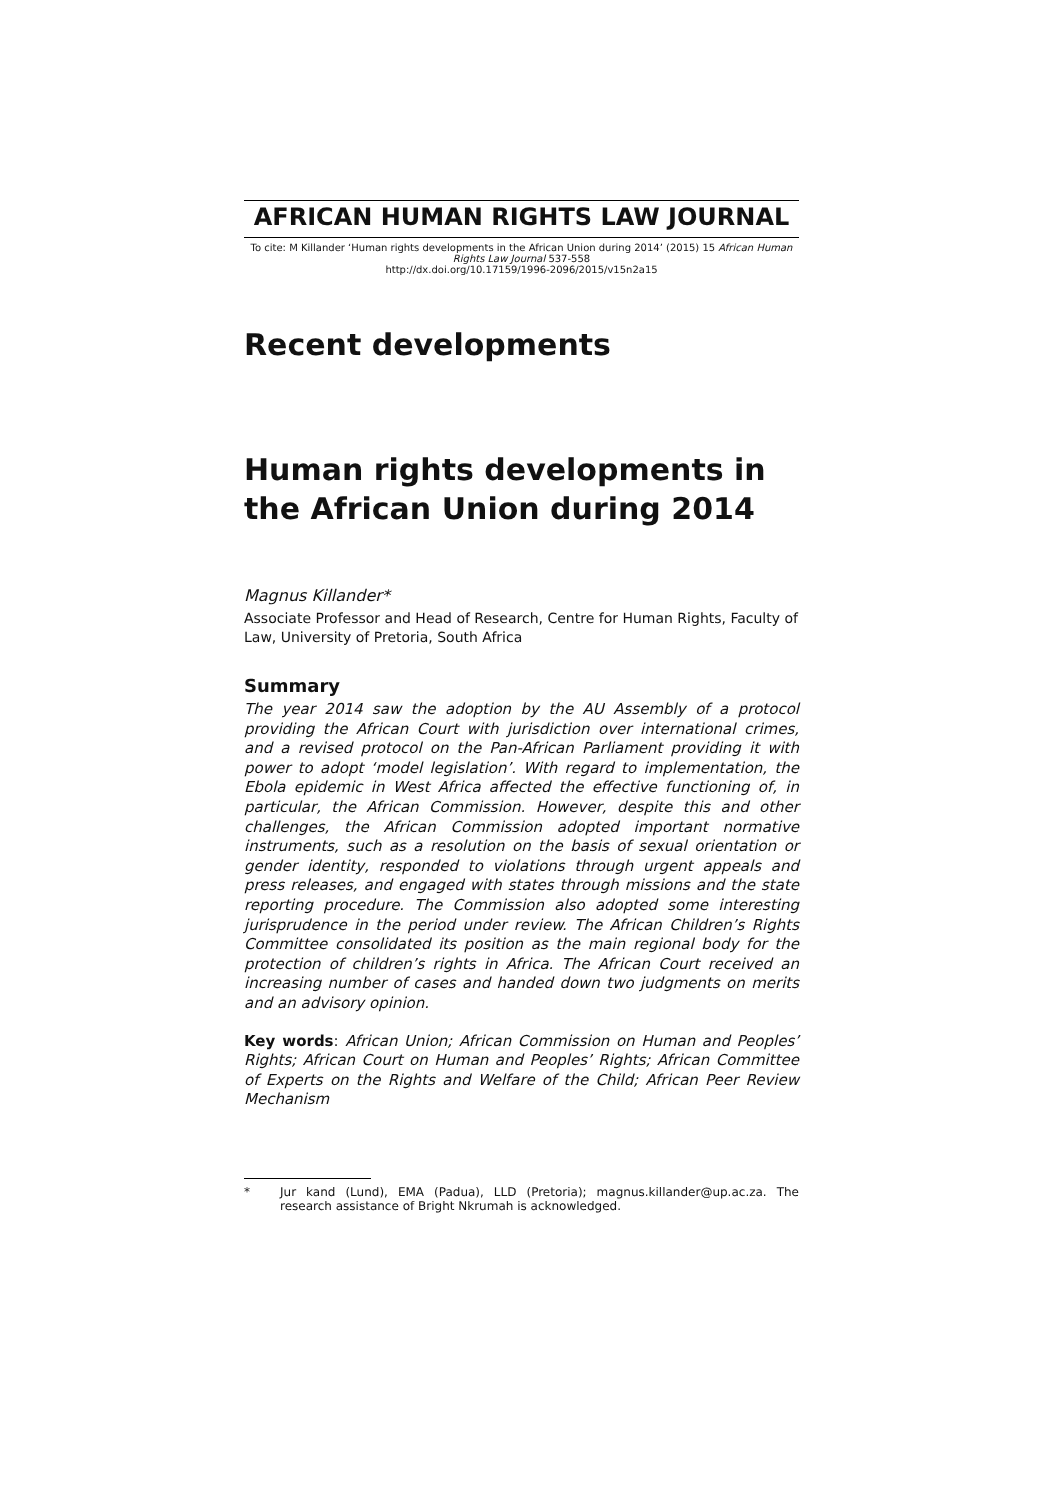AFRICAN HUMAN RIGHTS LAW JOURNAL
To cite: M Killander ‘Human rights developments in the African Union during 2014’ (2015) 15 African Human Rights Law Journal 537-558
http://dx.doi.org/10.17159/1996-2096/2015/v15n2a15
Recent developments
Human rights developments in the African Union during 2014
Magnus Killander*
Associate Professor and Head of Research, Centre for Human Rights, Faculty of Law, University of Pretoria, South Africa
Summary
The year 2014 saw the adoption by the AU Assembly of a protocol providing the African Court with jurisdiction over international crimes, and a revised protocol on the Pan-African Parliament providing it with power to adopt ‘model legislation’. With regard to implementation, the Ebola epidemic in West Africa affected the effective functioning of, in particular, the African Commission. However, despite this and other challenges, the African Commission adopted important normative instruments, such as a resolution on the basis of sexual orientation or gender identity, responded to violations through urgent appeals and press releases, and engaged with states through missions and the state reporting procedure. The Commission also adopted some interesting jurisprudence in the period under review. The African Children’s Rights Committee consolidated its position as the main regional body for the protection of children’s rights in Africa. The African Court received an increasing number of cases and handed down two judgments on merits and an advisory opinion.
Key words: African Union; African Commission on Human and Peoples’ Rights; African Court on Human and Peoples’ Rights; African Committee of Experts on the Rights and Welfare of the Child; African Peer Review Mechanism
* Jur kand (Lund), EMA (Padua), LLD (Pretoria); magnus.killander@up.ac.za. The research assistance of Bright Nkrumah is acknowledged.